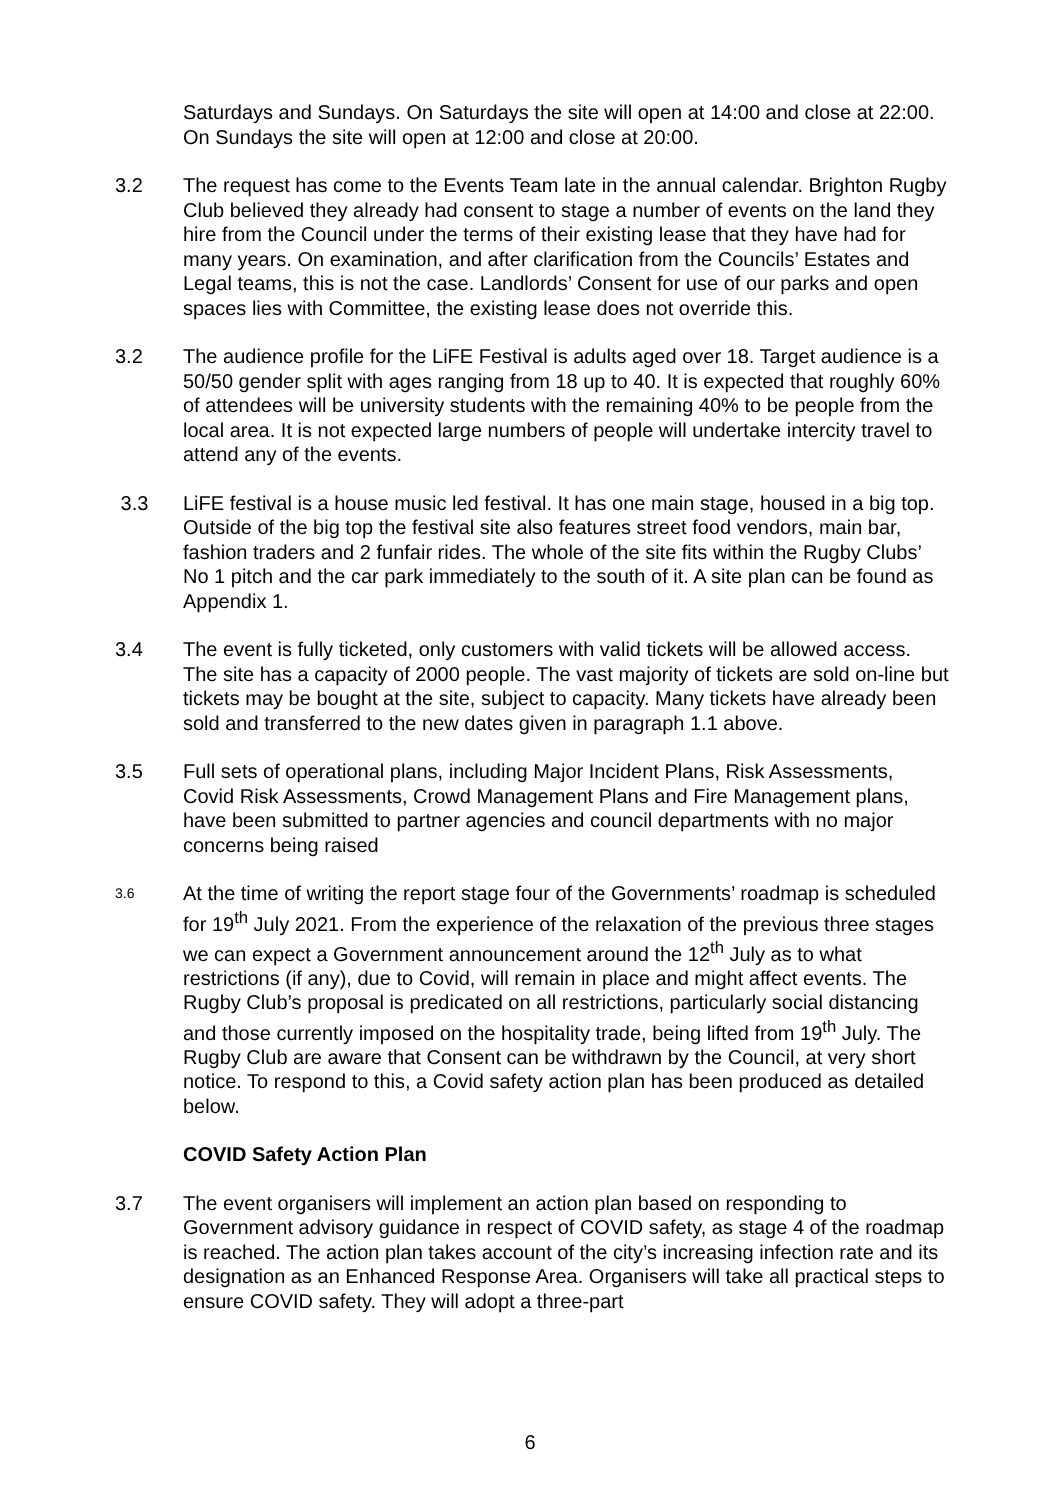Saturdays and Sundays. On Saturdays the site will open at 14:00 and close at 22:00. On Sundays the site will open at 12:00 and close at 20:00.
3.2 The request has come to the Events Team late in the annual calendar. Brighton Rugby Club believed they already had consent to stage a number of events on the land they hire from the Council under the terms of their existing lease that they have had for many years. On examination, and after clarification from the Councils’ Estates and Legal teams, this is not the case. Landlords’ Consent for use of our parks and open spaces lies with Committee, the existing lease does not override this.
3.2 The audience profile for the LiFE Festival is adults aged over 18. Target audience is a 50/50 gender split with ages ranging from 18 up to 40. It is expected that roughly 60% of attendees will be university students with the remaining 40% to be people from the local area. It is not expected large numbers of people will undertake intercity travel to attend any of the events.
3.3 LiFE festival is a house music led festival. It has one main stage, housed in a big top. Outside of the big top the festival site also features street food vendors, main bar, fashion traders and 2 funfair rides. The whole of the site fits within the Rugby Clubs’ No 1 pitch and the car park immediately to the south of it. A site plan can be found as Appendix 1.
3.4 The event is fully ticketed, only customers with valid tickets will be allowed access. The site has a capacity of 2000 people. The vast majority of tickets are sold on-line but tickets may be bought at the site, subject to capacity. Many tickets have already been sold and transferred to the new dates given in paragraph 1.1 above.
3.5 Full sets of operational plans, including Major Incident Plans, Risk Assessments, Covid Risk Assessments, Crowd Management Plans and Fire Management plans, have been submitted to partner agencies and council departments with no major concerns being raised
3.6
At the time of writing the report stage four of the Governments’ roadmap is scheduled for 19<sup>th</sup> July 2021. From the experience of the relaxation of the previous three stages we can expect a Government announcement around the 12<sup>th</sup> July as to what restrictions (if any), due to Covid, will remain in place and might affect events. The Rugby Club’s proposal is predicated on all restrictions, particularly social distancing and those currently imposed on the hospitality trade, being lifted from 19<sup>th</sup> July. The Rugby Club are aware that Consent can be withdrawn by the Council, at very short notice. To respond to this, a Covid safety action plan has been produced as detailed below.
COVID Safety Action Plan
3.7 The event organisers will implement an action plan based on responding to Government advisory guidance in respect of COVID safety, as stage 4 of the roadmap is reached. The action plan takes account of the city’s increasing infection rate and its designation as an Enhanced Response Area. Organisers will take all practical steps to ensure COVID safety. They will adopt a three-part
6